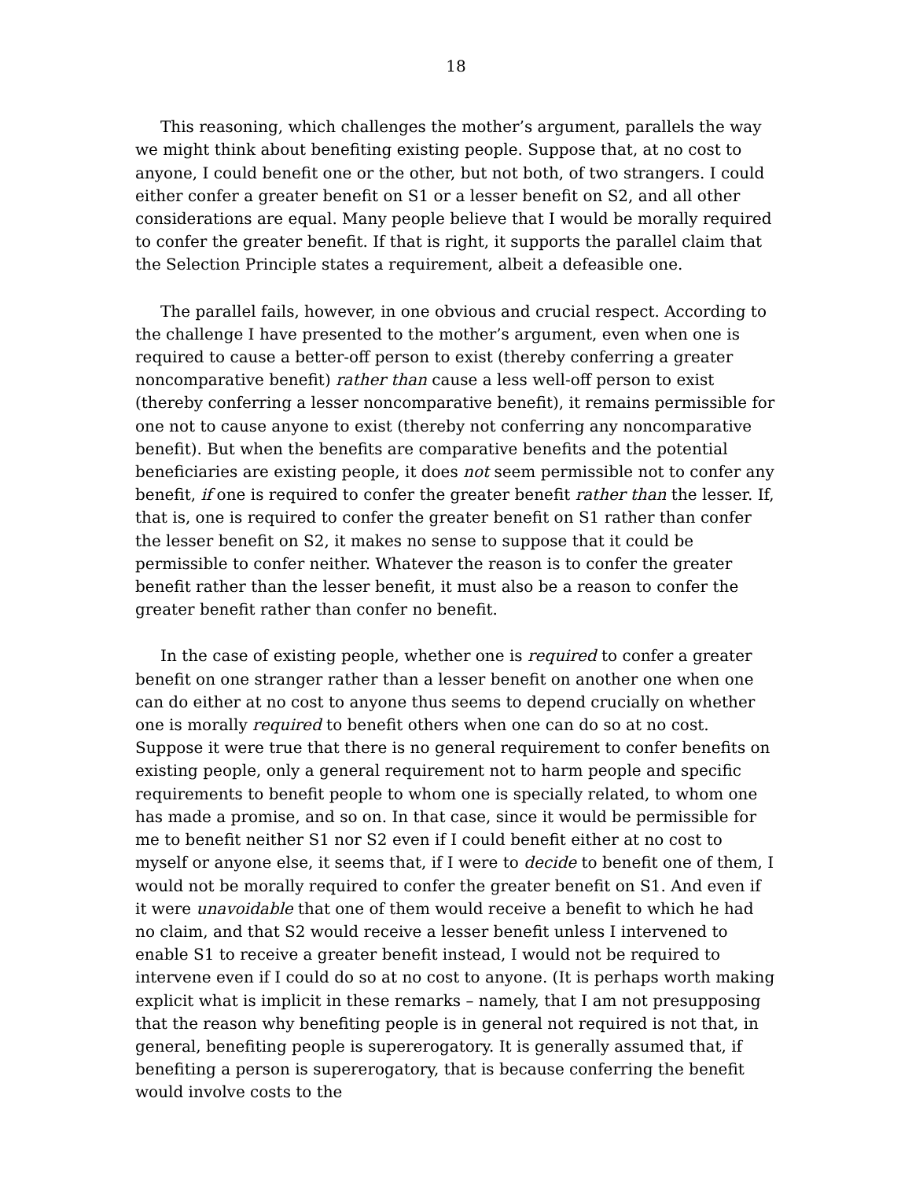18
This reasoning, which challenges the mother’s argument, parallels the way we might think about benefiting existing people. Suppose that, at no cost to anyone, I could benefit one or the other, but not both, of two strangers. I could either confer a greater benefit on S1 or a lesser benefit on S2, and all other considerations are equal. Many people believe that I would be morally required to confer the greater benefit. If that is right, it supports the parallel claim that the Selection Principle states a requirement, albeit a defeasible one.
The parallel fails, however, in one obvious and crucial respect. According to the challenge I have presented to the mother’s argument, even when one is required to cause a better-off person to exist (thereby conferring a greater noncomparative benefit) rather than cause a less well-off person to exist (thereby conferring a lesser noncomparative benefit), it remains permissible for one not to cause anyone to exist (thereby not conferring any noncomparative benefit). But when the benefits are comparative benefits and the potential beneficiaries are existing people, it does not seem permissible not to confer any benefit, if one is required to confer the greater benefit rather than the lesser. If, that is, one is required to confer the greater benefit on S1 rather than confer the lesser benefit on S2, it makes no sense to suppose that it could be permissible to confer neither. Whatever the reason is to confer the greater benefit rather than the lesser benefit, it must also be a reason to confer the greater benefit rather than confer no benefit.
In the case of existing people, whether one is required to confer a greater benefit on one stranger rather than a lesser benefit on another one when one can do either at no cost to anyone thus seems to depend crucially on whether one is morally required to benefit others when one can do so at no cost. Suppose it were true that there is no general requirement to confer benefits on existing people, only a general requirement not to harm people and specific requirements to benefit people to whom one is specially related, to whom one has made a promise, and so on. In that case, since it would be permissible for me to benefit neither S1 nor S2 even if I could benefit either at no cost to myself or anyone else, it seems that, if I were to decide to benefit one of them, I would not be morally required to confer the greater benefit on S1. And even if it were unavoidable that one of them would receive a benefit to which he had no claim, and that S2 would receive a lesser benefit unless I intervened to enable S1 to receive a greater benefit instead, I would not be required to intervene even if I could do so at no cost to anyone. (It is perhaps worth making explicit what is implicit in these remarks – namely, that I am not presupposing that the reason why benefiting people is in general not required is not that, in general, benefiting people is supererogatory. It is generally assumed that, if benefiting a person is supererogatory, that is because conferring the benefit would involve costs to the